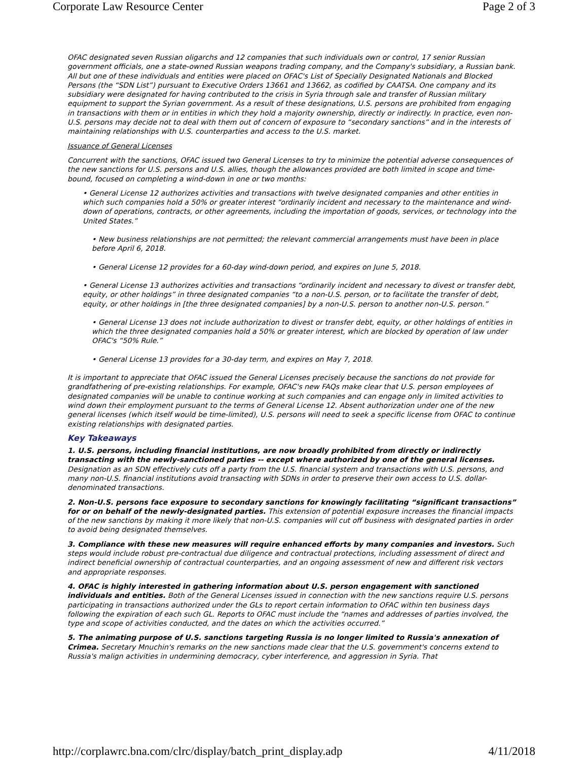Corporate Law Resource Center Page 2 of 3
OFAC designated seven Russian oligarchs and 12 companies that such individuals own or control, 17 senior Russian government officials, one a state-owned Russian weapons trading company, and the Company's subsidiary, a Russian bank. All but one of these individuals and entities were placed on OFAC's List of Specially Designated Nationals and Blocked Persons (the “SDN List”) pursuant to Executive Orders 13661 and 13662, as codified by CAATSA. One company and its subsidiary were designated for having contributed to the crisis in Syria through sale and transfer of Russian military equipment to support the Syrian government. As a result of these designations, U.S. persons are prohibited from engaging in transactions with them or in entities in which they hold a majority ownership, directly or indirectly. In practice, even non-U.S. persons may decide not to deal with them out of concern of exposure to “secondary sanctions” and in the interests of maintaining relationships with U.S. counterparties and access to the U.S. market.
Issuance of General Licenses
Concurrent with the sanctions, OFAC issued two General Licenses to try to minimize the potential adverse consequences of the new sanctions for U.S. persons and U.S. allies, though the allowances provided are both limited in scope and time-bound, focused on completing a wind-down in one or two months:
• General License 12 authorizes activities and transactions with twelve designated companies and other entities in which such companies hold a 50% or greater interest “ordinarily incident and necessary to the maintenance and wind-down of operations, contracts, or other agreements, including the importation of goods, services, or technology into the United States.”
• New business relationships are not permitted; the relevant commercial arrangements must have been in place before April 6, 2018.
• General License 12 provides for a 60-day wind-down period, and expires on June 5, 2018.
• General License 13 authorizes activities and transactions “ordinarily incident and necessary to divest or transfer debt, equity, or other holdings” in three designated companies “to a non-U.S. person, or to facilitate the transfer of debt, equity, or other holdings in [the three designated companies] by a non-U.S. person to another non-U.S. person.”
• General License 13 does not include authorization to divest or transfer debt, equity, or other holdings of entities in which the three designated companies hold a 50% or greater interest, which are blocked by operation of law under OFAC's “50% Rule.”
• General License 13 provides for a 30-day term, and expires on May 7, 2018.
It is important to appreciate that OFAC issued the General Licenses precisely because the sanctions do not provide for grandfathering of pre-existing relationships. For example, OFAC's new FAQs make clear that U.S. person employees of designated companies will be unable to continue working at such companies and can engage only in limited activities to wind down their employment pursuant to the terms of General License 12. Absent authorization under one of the new general licenses (which itself would be time-limited), U.S. persons will need to seek a specific license from OFAC to continue existing relationships with designated parties.
Key Takeaways
1. U.S. persons, including financial institutions, are now broadly prohibited from directly or indirectly transacting with the newly-sanctioned parties -- except where authorized by one of the general licenses. Designation as an SDN effectively cuts off a party from the U.S. financial system and transactions with U.S. persons, and many non-U.S. financial institutions avoid transacting with SDNs in order to preserve their own access to U.S. dollar-denominated transactions.
2. Non-U.S. persons face exposure to secondary sanctions for knowingly facilitating “significant transactions” for or on behalf of the newly-designated parties. This extension of potential exposure increases the financial impacts of the new sanctions by making it more likely that non-U.S. companies will cut off business with designated parties in order to avoid being designated themselves.
3. Compliance with these new measures will require enhanced efforts by many companies and investors. Such steps would include robust pre-contractual due diligence and contractual protections, including assessment of direct and indirect beneficial ownership of contractual counterparties, and an ongoing assessment of new and different risk vectors and appropriate responses.
4. OFAC is highly interested in gathering information about U.S. person engagement with sanctioned individuals and entities. Both of the General Licenses issued in connection with the new sanctions require U.S. persons participating in transactions authorized under the GLs to report certain information to OFAC within ten business days following the expiration of each such GL. Reports to OFAC must include the “names and addresses of parties involved, the type and scope of activities conducted, and the dates on which the activities occurred.”
5. The animating purpose of U.S. sanctions targeting Russia is no longer limited to Russia's annexation of Crimea. Secretary Mnuchin's remarks on the new sanctions made clear that the U.S. government's concerns extend to Russia's malign activities in undermining democracy, cyber interference, and aggression in Syria. That
http://corplawrc.bna.com/clrc/display/batch_print_display.adp 4/11/2018